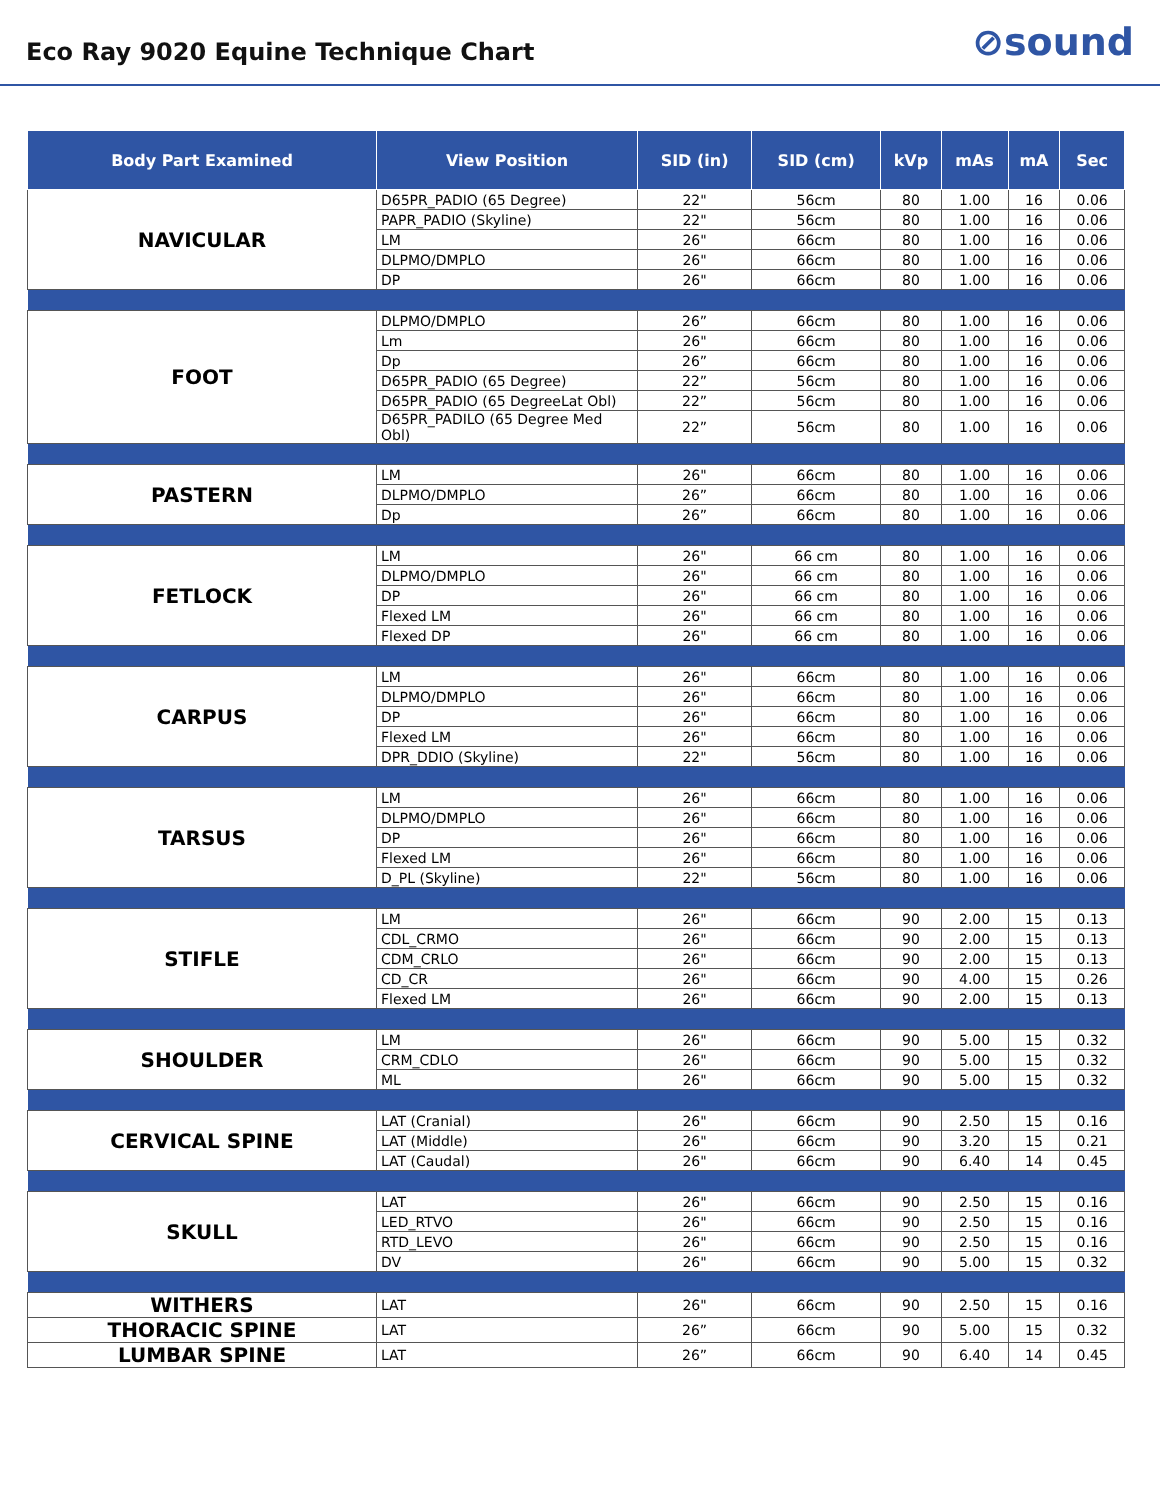Eco Ray 9020 Equine Technique Chart
⊘sound
| Body Part Examined | View Position | SID (in) | SID (cm) | kVp | mAs | mA | Sec |
| --- | --- | --- | --- | --- | --- | --- | --- |
| NAVICULAR | D65PR_PADIO (65 Degree) | 22" | 56cm | 80 | 1.00 | 16 | 0.06 |
| | PAPR_PADIO (Skyline) | 22" | 56cm | 80 | 1.00 | 16 | 0.06 |
| | LM | 26" | 66cm | 80 | 1.00 | 16 | 0.06 |
| | DLPMO/DMPLO | 26" | 66cm | 80 | 1.00 | 16 | 0.06 |
| | DP | 26" | 66cm | 80 | 1.00 | 16 | 0.06 |
| FOOT | DLPMO/DMPLO | 26” | 66cm | 80 | 1.00 | 16 | 0.06 |
| | Lm | 26" | 66cm | 80 | 1.00 | 16 | 0.06 |
| | Dp | 26” | 66cm | 80 | 1.00 | 16 | 0.06 |
| | D65PR_PADIO (65 Degree) | 22” | 56cm | 80 | 1.00 | 16 | 0.06 |
| | D65PR_PADIO (65 DegreeLat Obl) | 22” | 56cm | 80 | 1.00 | 16 | 0.06 |
| | D65PR_PADILO (65 Degree Med Obl) | 22” | 56cm | 80 | 1.00 | 16 | 0.06 |
| PASTERN | LM | 26" | 66cm | 80 | 1.00 | 16 | 0.06 |
| | DLPMO/DMPLO | 26” | 66cm | 80 | 1.00 | 16 | 0.06 |
| | Dp | 26” | 66cm | 80 | 1.00 | 16 | 0.06 |
| FETLOCK | LM | 26" | 66 cm | 80 | 1.00 | 16 | 0.06 |
| | DLPMO/DMPLO | 26" | 66 cm | 80 | 1.00 | 16 | 0.06 |
| | DP | 26" | 66 cm | 80 | 1.00 | 16 | 0.06 |
| | Flexed LM | 26" | 66 cm | 80 | 1.00 | 16 | 0.06 |
| | Flexed DP | 26" | 66 cm | 80 | 1.00 | 16 | 0.06 |
| CARPUS | LM | 26" | 66cm | 80 | 1.00 | 16 | 0.06 |
| | DLPMO/DMPLO | 26" | 66cm | 80 | 1.00 | 16 | 0.06 |
| | DP | 26" | 66cm | 80 | 1.00 | 16 | 0.06 |
| | Flexed LM | 26" | 66cm | 80 | 1.00 | 16 | 0.06 |
| | DPR_DDIO (Skyline) | 22" | 56cm | 80 | 1.00 | 16 | 0.06 |
| TARSUS | LM | 26" | 66cm | 80 | 1.00 | 16 | 0.06 |
| | DLPMO/DMPLO | 26" | 66cm | 80 | 1.00 | 16 | 0.06 |
| | DP | 26" | 66cm | 80 | 1.00 | 16 | 0.06 |
| | Flexed LM | 26" | 66cm | 80 | 1.00 | 16 | 0.06 |
| | D_PL (Skyline) | 22" | 56cm | 80 | 1.00 | 16 | 0.06 |
| STIFLE | LM | 26" | 66cm | 90 | 2.00 | 15 | 0.13 |
| | CDL_CRMO | 26" | 66cm | 90 | 2.00 | 15 | 0.13 |
| | CDM_CRLO | 26" | 66cm | 90 | 2.00 | 15 | 0.13 |
| | CD_CR | 26" | 66cm | 90 | 4.00 | 15 | 0.26 |
| | Flexed LM | 26" | 66cm | 90 | 2.00 | 15 | 0.13 |
| SHOULDER | LM | 26" | 66cm | 90 | 5.00 | 15 | 0.32 |
| | CRM_CDLO | 26" | 66cm | 90 | 5.00 | 15 | 0.32 |
| | ML | 26" | 66cm | 90 | 5.00 | 15 | 0.32 |
| CERVICAL SPINE | LAT (Cranial) | 26" | 66cm | 90 | 2.50 | 15 | 0.16 |
| | LAT (Middle) | 26" | 66cm | 90 | 3.20 | 15 | 0.21 |
| | LAT (Caudal) | 26" | 66cm | 90 | 6.40 | 14 | 0.45 |
| SKULL | LAT | 26" | 66cm | 90 | 2.50 | 15 | 0.16 |
| | LED_RTVO | 26" | 66cm | 90 | 2.50 | 15 | 0.16 |
| | RTD_LEVO | 26" | 66cm | 90 | 2.50 | 15 | 0.16 |
| | DV | 26" | 66cm | 90 | 5.00 | 15 | 0.32 |
| WITHERS | LAT | 26" | 66cm | 90 | 2.50 | 15 | 0.16 |
| THORACIC SPINE | LAT | 26” | 66cm | 90 | 5.00 | 15 | 0.32 |
| LUMBAR SPINE | LAT | 26” | 66cm | 90 | 6.40 | 14 | 0.45 |